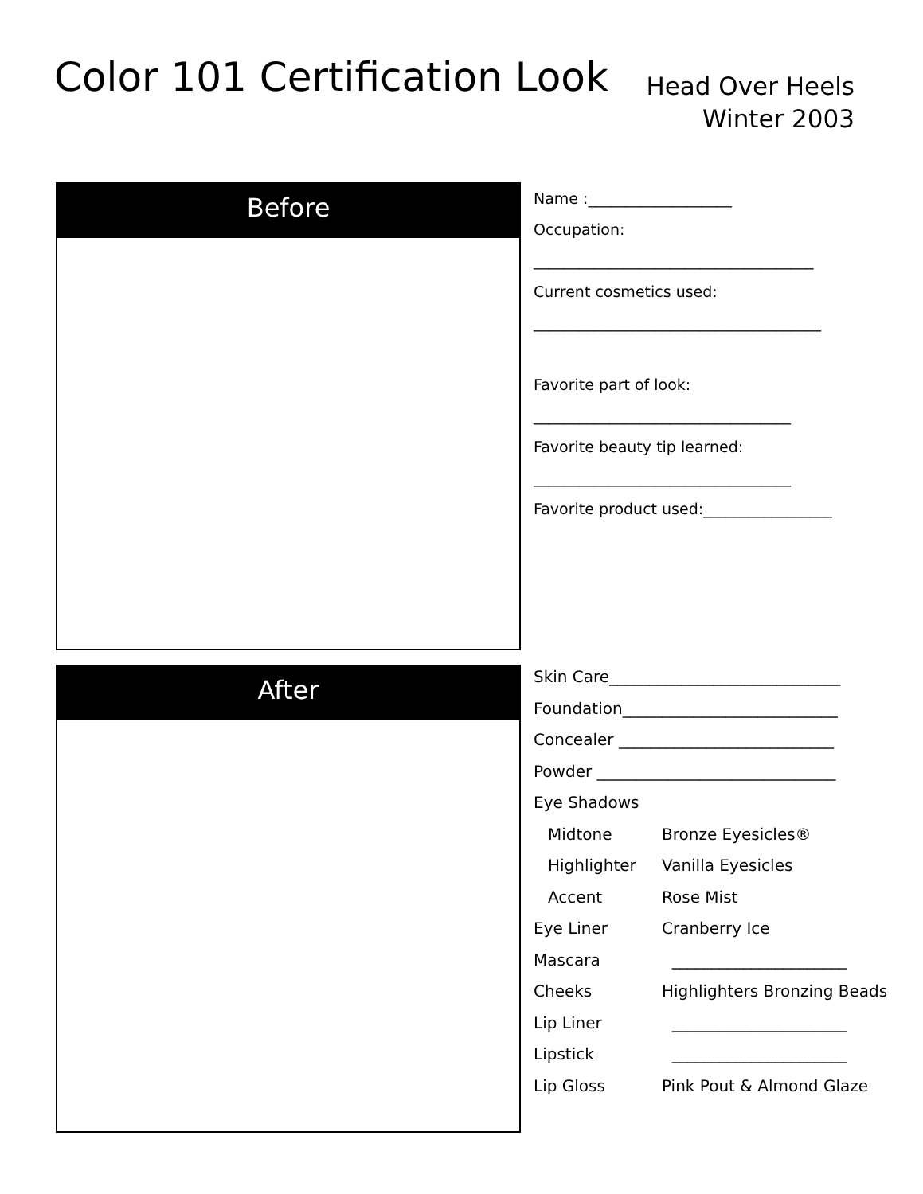Color 101 Certification Look
Head Over Heels
Winter 2003
Before
After
Name :___________________
Occupation:
_____________________________________
Current cosmetics used:
______________________________________
Favorite part of look:
__________________________________
Favorite beauty tip learned:
__________________________________
Favorite product used:_________________
| Skin Care_____________________________ | |
| Foundation___________________________ | |
| Concealer ___________________________ | |
| Powder ______________________________ | |
| Eye Shadows | |
| Midtone | Bronze Eyesicles® |
| Highlighter | Vanilla Eyesicles |
| Accent | Rose Mist |
| Eye Liner | Cranberry Ice |
| Mascara | ______________________ |
| Cheeks | Highlighters Bronzing Beads |
| Lip Liner | ______________________ |
| Lipstick | ______________________ |
| Lip Gloss | Pink Pout & Almond Glaze |